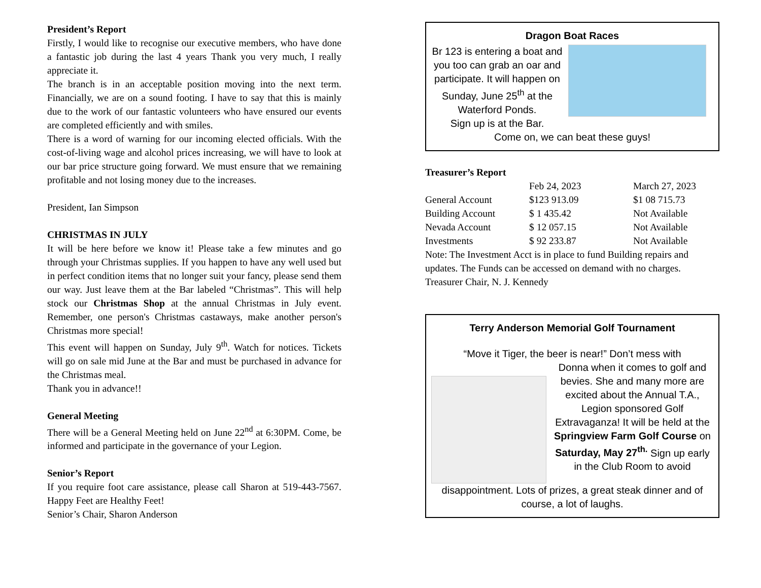President’s Report
Firstly, I would like to recognise our executive members, who have done a fantastic job during the last 4 years Thank you very much, I really appreciate it.
The branch is in an acceptable position moving into the next term. Financially, we are on a sound footing. I have to say that this is mainly due to the work of our fantastic volunteers who have ensured our events are completed efficiently and with smiles.
There is a word of warning for our incoming elected officials. With the cost-of-living wage and alcohol prices increasing, we will have to look at our bar price structure going forward. We must ensure that we remaining profitable and not losing money due to the increases.
President, Ian Simpson
CHRISTMAS IN JULY
It will be here before we know it! Please take a few minutes and go through your Christmas supplies. If you happen to have any well used but in perfect condition items that no longer suit your fancy, please send them our way. Just leave them at the Bar labeled “Christmas”. This will help stock our Christmas Shop at the annual Christmas in July event. Remember, one person's Christmas castaways, make another person's Christmas more special!
This event will happen on Sunday, July 9<sup>th</sup>. Watch for notices. Tickets will go on sale mid June at the Bar and must be purchased in advance for the Christmas meal.
Thank you in advance!!
General Meeting
There will be a General Meeting held on June 22<sup>nd</sup> at 6:30PM. Come, be informed and participate in the governance of your Legion.
Senior’s Report
If you require foot care assistance, please call Sharon at 519-443-7567. Happy Feet are Healthy Feet!
Senior’s Chair, Sharon Anderson
Dragon Boat Races
Br 123 is entering a boat and you too can grab an oar and participate. It will happen on Sunday, June 25<sup>th</sup> at the Waterford Ponds.
Sign up is at the Bar.
Come on, we can beat these guys!
Treasurer’s Report
| | Feb 24, 2023 | March 27, 2023 |
| --- | --- | --- |
| General Account | $123 913.09 | $1 08 715.73 |
| Building Account | $ 1 435.42 | Not Available |
| Nevada Account | $ 12 057.15 | Not Available |
| Investments | $ 92 233.87 | Not Available |
Note: The Investment Acct is in place to fund Building repairs and updates. The Funds can be accessed on demand with no charges.
Treasurer Chair, N. J. Kennedy
Terry Anderson Memorial Golf Tournament
“Move it Tiger, the beer is near!” Don’t mess with
Donna when it comes to golf and bevies. She and many more are excited about the Annual T.A., Legion sponsored Golf Extravaganza! It will be held at the Springview Farm Golf Course on Saturday, May 27<sup>th.</sup> Sign up early in the Club Room to avoid
disappointment. Lots of prizes, a great steak dinner and of course, a lot of laughs.